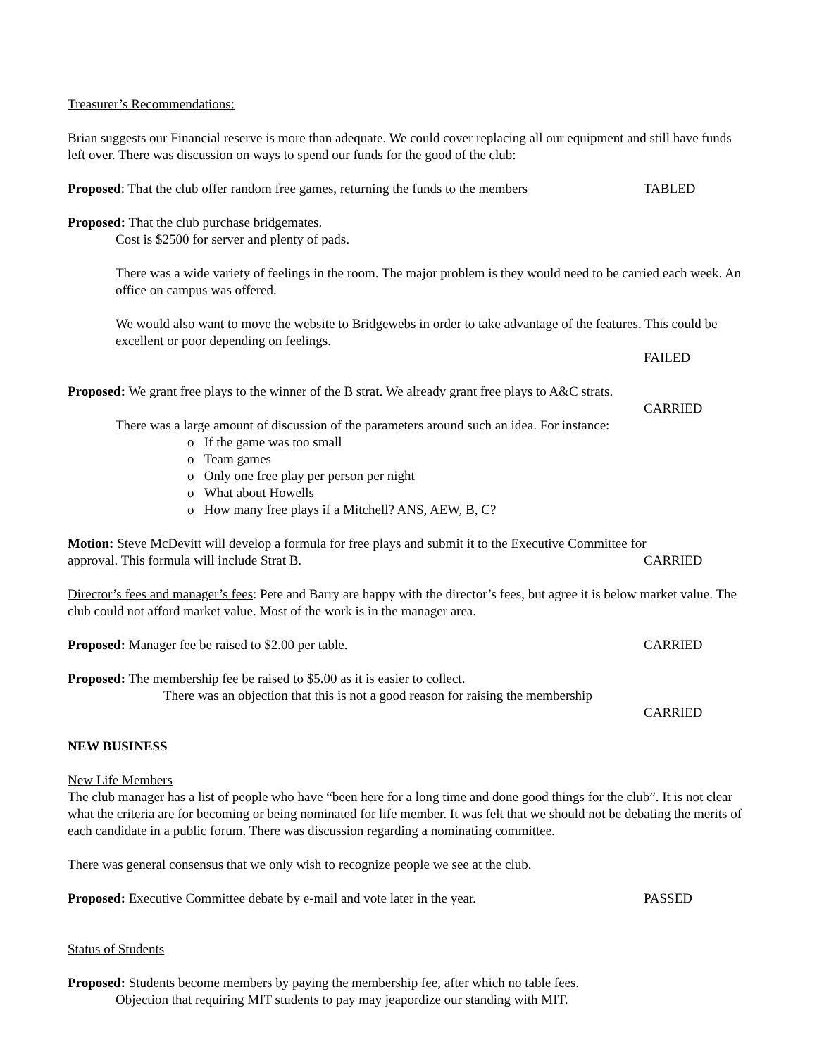Treasurer’s Recommendations:
Brian suggests our Financial reserve is more than adequate. We could cover replacing all our equipment and still have funds left over. There was discussion on ways to spend our funds for the good of the club:
Proposed: That the club offer random free games, returning the funds to the members TABLED
Proposed: That the club purchase bridgemates.
Cost is $2500 for server and plenty of pads.
There was a wide variety of feelings in the room. The major problem is they would need to be carried each week. An office on campus was offered.
We would also want to move the website to Bridgewebs in order to take advantage of the features. This could be excellent or poor depending on feelings.
FAILED
Proposed: We grant free plays to the winner of the B strat. We already grant free plays to A&C strats.
CARRIED
There was a large amount of discussion of the parameters around such an idea. For instance:
o If the game was too small
o Team games
o Only one free play per person per night
o What about Howells
o How many free plays if a Mitchell? ANS, AEW, B, C?
Motion: Steve McDevitt will develop a formula for free plays and submit it to the Executive Committee for
approval. This formula will include Strat B. CARRIED
Director’s fees and manager’s fees: Pete and Barry are happy with the director’s fees, but agree it is below market value. The club could not afford market value. Most of the work is in the manager area.
Proposed: Manager fee be raised to $2.00 per table. CARRIED
Proposed: The membership fee be raised to $5.00 as it is easier to collect.
There was an objection that this is not a good reason for raising the membership
CARRIED
NEW BUSINESS
New Life Members
The club manager has a list of people who have “been here for a long time and done good things for the club”. It is not clear what the criteria are for becoming or being nominated for life member. It was felt that we should not be debating the merits of each candidate in a public forum. There was discussion regarding a nominating committee.
There was general consensus that we only wish to recognize people we see at the club.
Proposed: Executive Committee debate by e-mail and vote later in the year. PASSED
Status of Students
Proposed: Students become members by paying the membership fee, after which no table fees.
Objection that requiring MIT students to pay may jeapordize our standing with MIT.